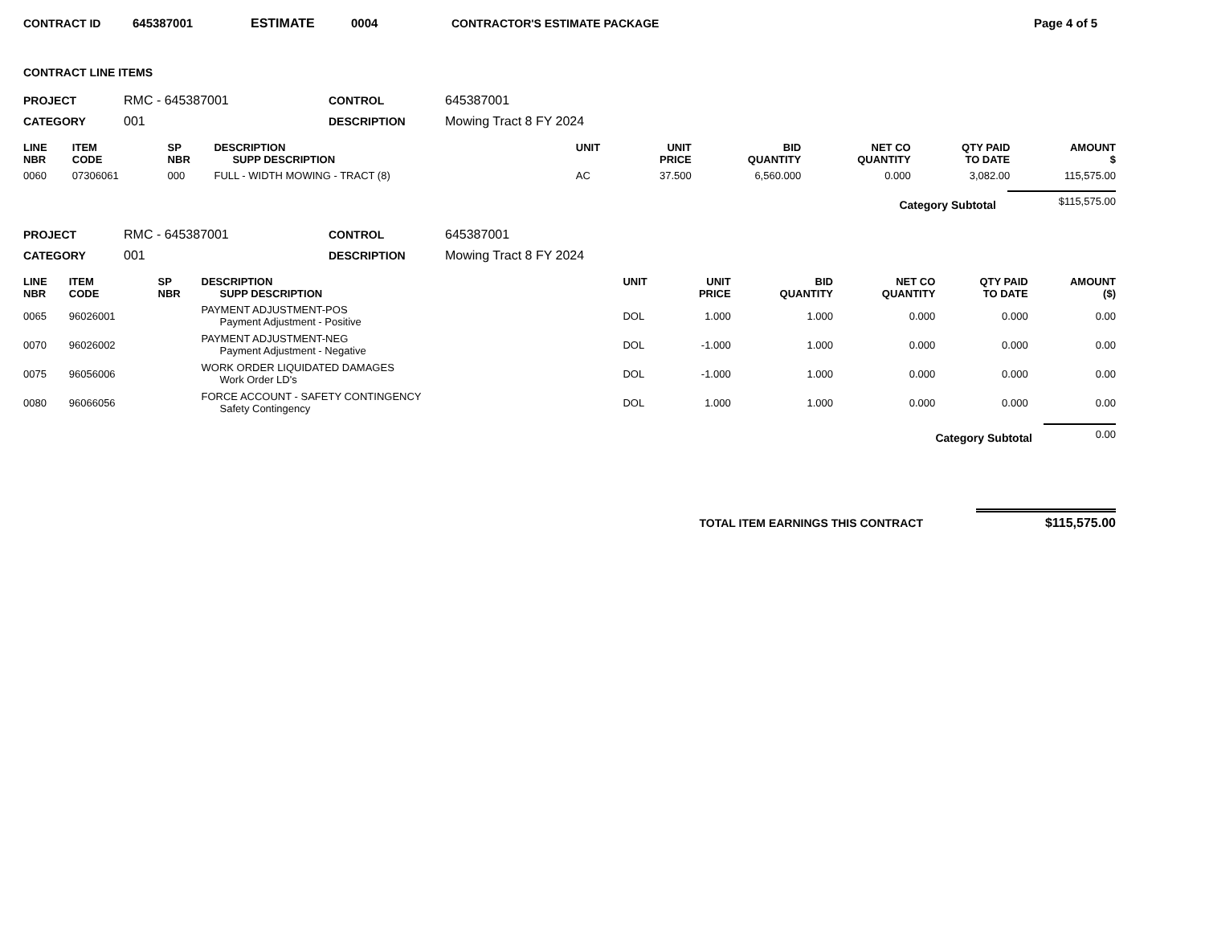CONTRACT ID 645387001 ESTIMATE 0004 CONTRACTOR'S ESTIMATE PACKAGE Page 4 of 5
CONTRACT LINE ITEMS
PROJECT RMC - 645387001 CONTROL 645387001 CATEGORY 001 DESCRIPTION Mowing Tract 8 FY 2024
| LINE NBR | ITEM CODE | SP NBR | DESCRIPTION SUPP DESCRIPTION | UNIT | UNIT PRICE | BID QUANTITY | NET CO QUANTITY | QTY PAID TO DATE | AMOUNT $ |
| --- | --- | --- | --- | --- | --- | --- | --- | --- | --- |
| 0060 | 07306061 | 000 | FULL - WIDTH MOWING - TRACT (8) | AC | 37.500 | 6,560.000 | 0.000 | 3,082.00 | 115,575.00 |
Category Subtotal $115,575.00
PROJECT RMC - 645387001 CONTROL 645387001 CATEGORY 001 DESCRIPTION Mowing Tract 8 FY 2024
| LINE NBR | ITEM CODE | SP NBR | DESCRIPTION SUPP DESCRIPTION | UNIT | UNIT PRICE | BID QUANTITY | NET CO QUANTITY | QTY PAID TO DATE | AMOUNT ($) |
| --- | --- | --- | --- | --- | --- | --- | --- | --- | --- |
| 0065 | 96026001 | | PAYMENT ADJUSTMENT-POS Payment Adjustment - Positive | DOL | 1.000 | 1.000 | 0.000 | 0.000 | 0.00 |
| 0070 | 96026002 | | PAYMENT ADJUSTMENT-NEG Payment Adjustment - Negative | DOL | -1.000 | 1.000 | 0.000 | 0.000 | 0.00 |
| 0075 | 96056006 | | WORK ORDER LIQUIDATED DAMAGES Work Order LD's | DOL | -1.000 | 1.000 | 0.000 | 0.000 | 0.00 |
| 0080 | 96066056 | | FORCE ACCOUNT - SAFETY CONTINGENCY Safety Contingency | DOL | 1.000 | 1.000 | 0.000 | 0.000 | 0.00 |
Category Subtotal 0.00
TOTAL ITEM EARNINGS THIS CONTRACT $115,575.00